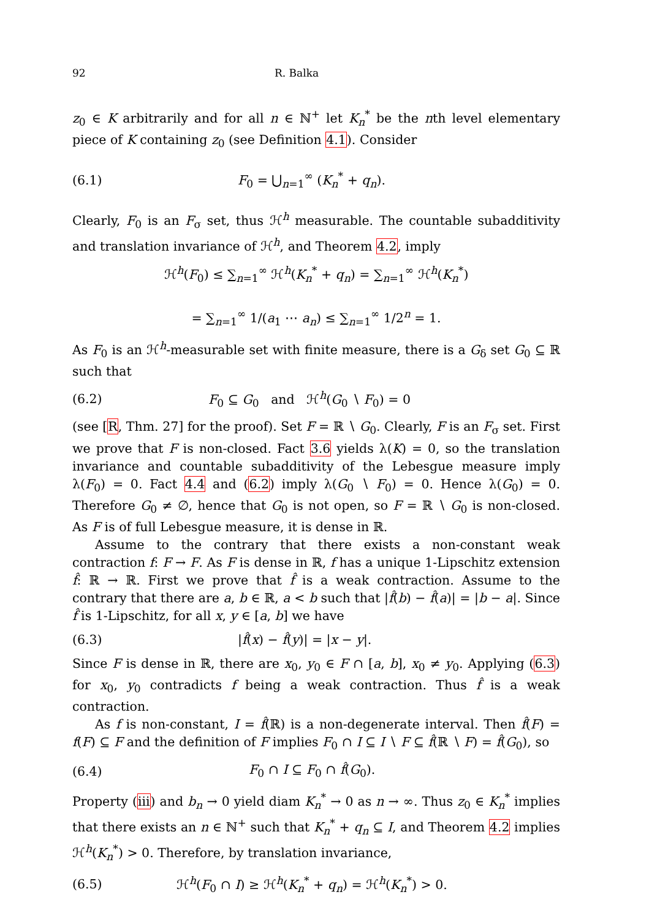92 R. Balka
z<sub>0</sub> ∈ K arbitrarily and for all n ∈ ℕ<sup>+</sup> let K<sub>n</sub><sup>*</sup> be the nth level elementary piece of K containing z<sub>0</sub> (see Definition 4.1). Consider
(6.1) F<sub>0</sub> = ⋃<sub>n=1</sub><sup>∞</sup> (K<sub>n</sub><sup>*</sup> + q<sub>n</sub>).
Clearly, F<sub>0</sub> is an F<sub>σ</sub> set, thus ℋ<sup>h</sup> measurable. The countable subadditivity and translation invariance of ℋ<sup>h</sup>, and Theorem 4.2, imply
ℋ<sup>h</sup>(F<sub>0</sub>) ≤ ∑<sub>n=1</sub><sup>∞</sup> ℋ<sup>h</sup>(K<sub>n</sub><sup>*</sup> + q<sub>n</sub>) = ∑<sub>n=1</sub><sup>∞</sup> ℋ<sup>h</sup>(K<sub>n</sub><sup>*</sup>)
= ∑<sub>n=1</sub><sup>∞</sup> 1/(a<sub>1</sub> ⋯ a<sub>n</sub>) ≤ ∑<sub>n=1</sub><sup>∞</sup> 1/2<sup>n</sup> = 1.
As F<sub>0</sub> is an ℋ<sup>h</sup>-measurable set with finite measure, there is a G<sub>δ</sub> set G<sub>0</sub> ⊆ ℝ such that
(6.2) F<sub>0</sub> ⊆ G<sub>0</sub> and ℋ<sup>h</sup>(G<sub>0</sub> ∖ F<sub>0</sub>) = 0
(see [R, Thm. 27] for the proof). Set F = ℝ ∖ G<sub>0</sub>. Clearly, F is an F<sub>σ</sub> set. First we prove that F is non-closed. Fact 3.6 yields λ(K) = 0, so the translation invariance and countable subadditivity of the Lebesgue measure imply λ(F<sub>0</sub>) = 0. Fact 4.4 and (6.2) imply λ(G<sub>0</sub> ∖ F<sub>0</sub>) = 0. Hence λ(G<sub>0</sub>) = 0. Therefore G<sub>0</sub> ≠ ∅, hence that G<sub>0</sub> is not open, so F = ℝ ∖ G<sub>0</sub> is non-closed. As F is of full Lebesgue measure, it is dense in ℝ.
Assume to the contrary that there exists a non-constant weak contraction f: F → F. As F is dense in ℝ, f has a unique 1-Lipschitz extension f̂: ℝ → ℝ. First we prove that f̂ is a weak contraction. Assume to the contrary that there are a, b ∈ ℝ, a < b such that |f̂(b) − f̂(a)| = |b − a|. Since f̂ is 1-Lipschitz, for all x, y ∈ [a, b] we have
(6.3) |f̂(x) − f̂(y)| = |x − y|.
Since F is dense in ℝ, there are x<sub>0</sub>, y<sub>0</sub> ∈ F ∩ [a, b], x<sub>0</sub> ≠ y<sub>0</sub>. Applying (6.3) for x<sub>0</sub>, y<sub>0</sub> contradicts f being a weak contraction. Thus f̂ is a weak contraction.
As f is non-constant, I = f̂(ℝ) is a non-degenerate interval. Then f̂(F) = f(F) ⊆ F and the definition of F implies F<sub>0</sub> ∩ I ⊆ I ∖ F ⊆ f̂(ℝ ∖ F) = f̂(G<sub>0</sub>), so
(6.4) F<sub>0</sub> ∩ I ⊆ F<sub>0</sub> ∩ f̂(G<sub>0</sub>).
Property (iii) and b<sub>n</sub> → 0 yield diam K<sub>n</sub><sup>*</sup> → 0 as n → ∞. Thus z<sub>0</sub> ∈ K<sub>n</sub><sup>*</sup> implies that there exists an n ∈ ℕ<sup>+</sup> such that K<sub>n</sub><sup>*</sup> + q<sub>n</sub> ⊆ I, and Theorem 4.2 implies ℋ<sup>h</sup>(K<sub>n</sub><sup>*</sup>) > 0. Therefore, by translation invariance,
(6.5) ℋ<sup>h</sup>(F<sub>0</sub> ∩ I) ≥ ℋ<sup>h</sup>(K<sub>n</sub><sup>*</sup> + q<sub>n</sub>) = ℋ<sup>h</sup>(K<sub>n</sub><sup>*</sup>) > 0.